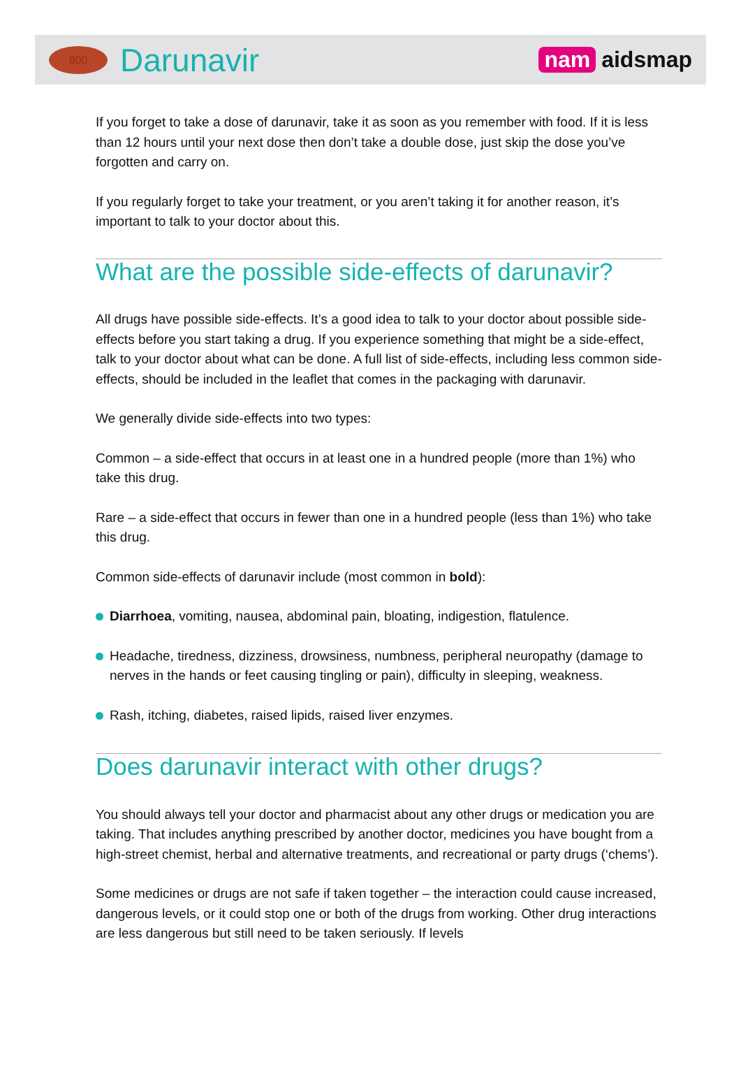800
Darunavir
nam aidsmap
If you forget to take a dose of darunavir, take it as soon as you remember with food. If it is less than 12 hours until your next dose then don’t take a double dose, just skip the dose you’ve forgotten and carry on.
If you regularly forget to take your treatment, or you aren’t taking it for another reason, it’s important to talk to your doctor about this.
What are the possible side-effects of darunavir?
All drugs have possible side-effects. It’s a good idea to talk to your doctor about possible side-effects before you start taking a drug. If you experience something that might be a side-effect, talk to your doctor about what can be done. A full list of side-effects, including less common side-effects, should be included in the leaflet that comes in the packaging with darunavir.
We generally divide side-effects into two types:
Common – a side-effect that occurs in at least one in a hundred people (more than 1%) who take this drug.
Rare – a side-effect that occurs in fewer than one in a hundred people (less than 1%) who take this drug.
Common side-effects of darunavir include (most common in bold):
Diarrhoea, vomiting, nausea, abdominal pain, bloating, indigestion, flatulence.
Headache, tiredness, dizziness, drowsiness, numbness, peripheral neuropathy (damage to nerves in the hands or feet causing tingling or pain), difficulty in sleeping, weakness.
Rash, itching, diabetes, raised lipids, raised liver enzymes.
Does darunavir interact with other drugs?
You should always tell your doctor and pharmacist about any other drugs or medication you are taking. That includes anything prescribed by another doctor, medicines you have bought from a high-street chemist, herbal and alternative treatments, and recreational or party drugs (‘chems’).
Some medicines or drugs are not safe if taken together – the interaction could cause increased, dangerous levels, or it could stop one or both of the drugs from working. Other drug interactions are less dangerous but still need to be taken seriously. If levels